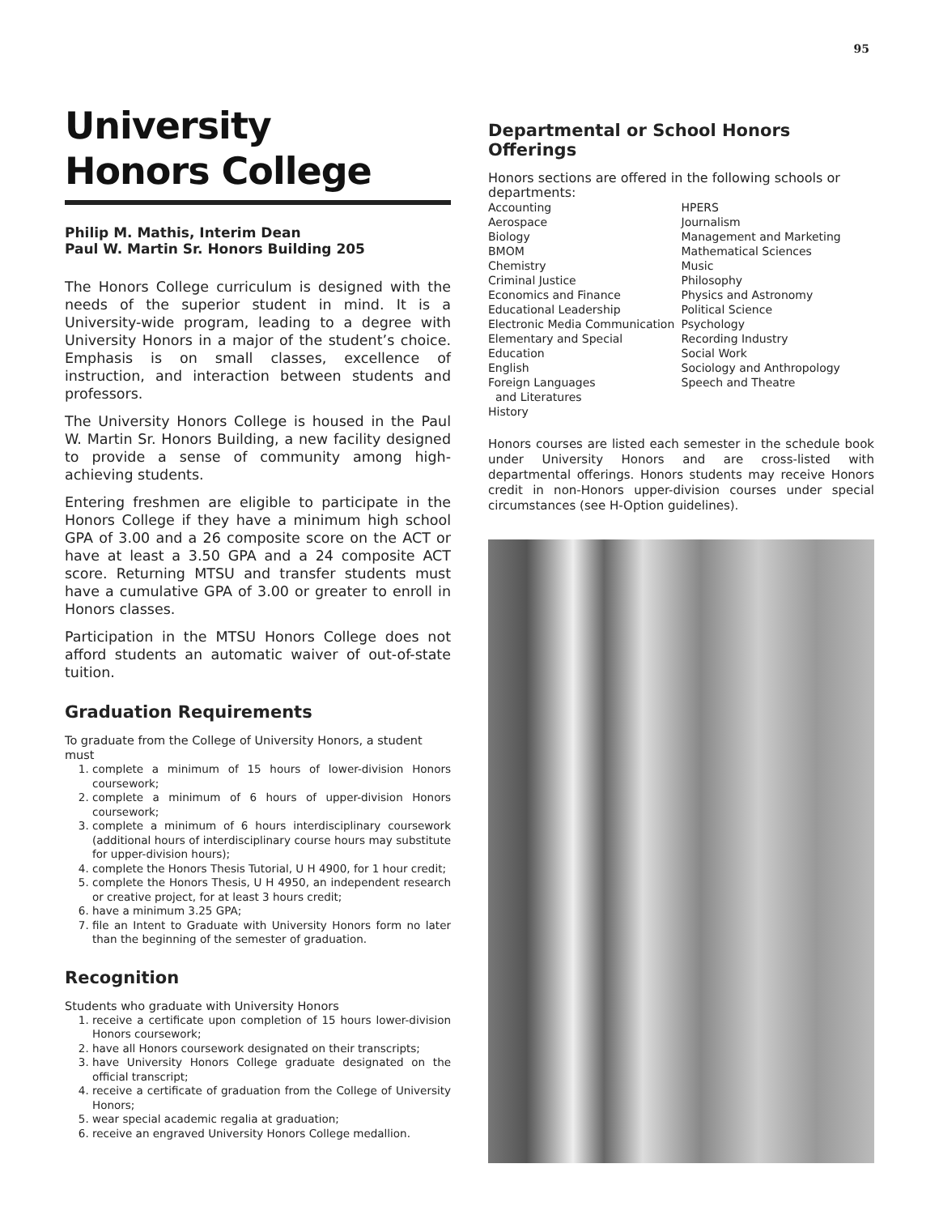95
University
Honors College
Philip M. Mathis, Interim Dean
Paul W. Martin Sr. Honors Building 205
The Honors College curriculum is designed with the needs of the superior student in mind. It is a University-wide program, leading to a degree with University Honors in a major of the student’s choice. Emphasis is on small classes, excellence of instruction, and interaction between students and professors.
The University Honors College is housed in the Paul W. Martin Sr. Honors Building, a new facility designed to provide a sense of community among high-achieving students.
Entering freshmen are eligible to participate in the Honors College if they have a minimum high school GPA of 3.00 and a 26 composite score on the ACT or have at least a 3.50 GPA and a 24 composite ACT score. Returning MTSU and transfer students must have a cumulative GPA of 3.00 or greater to enroll in Honors classes.
Participation in the MTSU Honors College does not afford students an automatic waiver of out-of-state tuition.
Graduation Requirements
To graduate from the College of University Honors, a student must
1. complete a minimum of 15 hours of lower-division Honors coursework;
2. complete a minimum of 6 hours of upper-division Honors coursework;
3. complete a minimum of 6 hours interdisciplinary coursework (additional hours of interdisciplinary course hours may substitute for upper-division hours);
4. complete the Honors Thesis Tutorial, U H 4900, for 1 hour credit;
5. complete the Honors Thesis, U H 4950, an independent research or creative project, for at least 3 hours credit;
6. have a minimum 3.25 GPA;
7. file an Intent to Graduate with University Honors form no later than the beginning of the semester of graduation.
Recognition
Students who graduate with University Honors
1. receive a certificate upon completion of 15 hours lower-division Honors coursework;
2. have all Honors coursework designated on their transcripts;
3. have University Honors College graduate designated on the official transcript;
4. receive a certificate of graduation from the College of University Honors;
5. wear special academic regalia at graduation;
6. receive an engraved University Honors College medallion.
Departmental or School Honors Offerings
Honors sections are offered in the following schools or departments:
Accounting
Aerospace
Biology
BMOM
Chemistry
Criminal Justice
Economics and Finance
Educational Leadership
Electronic Media Communication
Elementary and Special Education
English
Foreign Languages
and Literatures
History
HPERS
Journalism
Management and Marketing
Mathematical Sciences
Music
Philosophy
Physics and Astronomy
Political Science
Psychology
Recording Industry
Social Work
Sociology and Anthropology
Speech and Theatre
Honors courses are listed each semester in the schedule book under University Honors and are cross-listed with departmental offerings. Honors students may receive Honors credit in non-Honors upper-division courses under special circumstances (see H-Option guidelines).